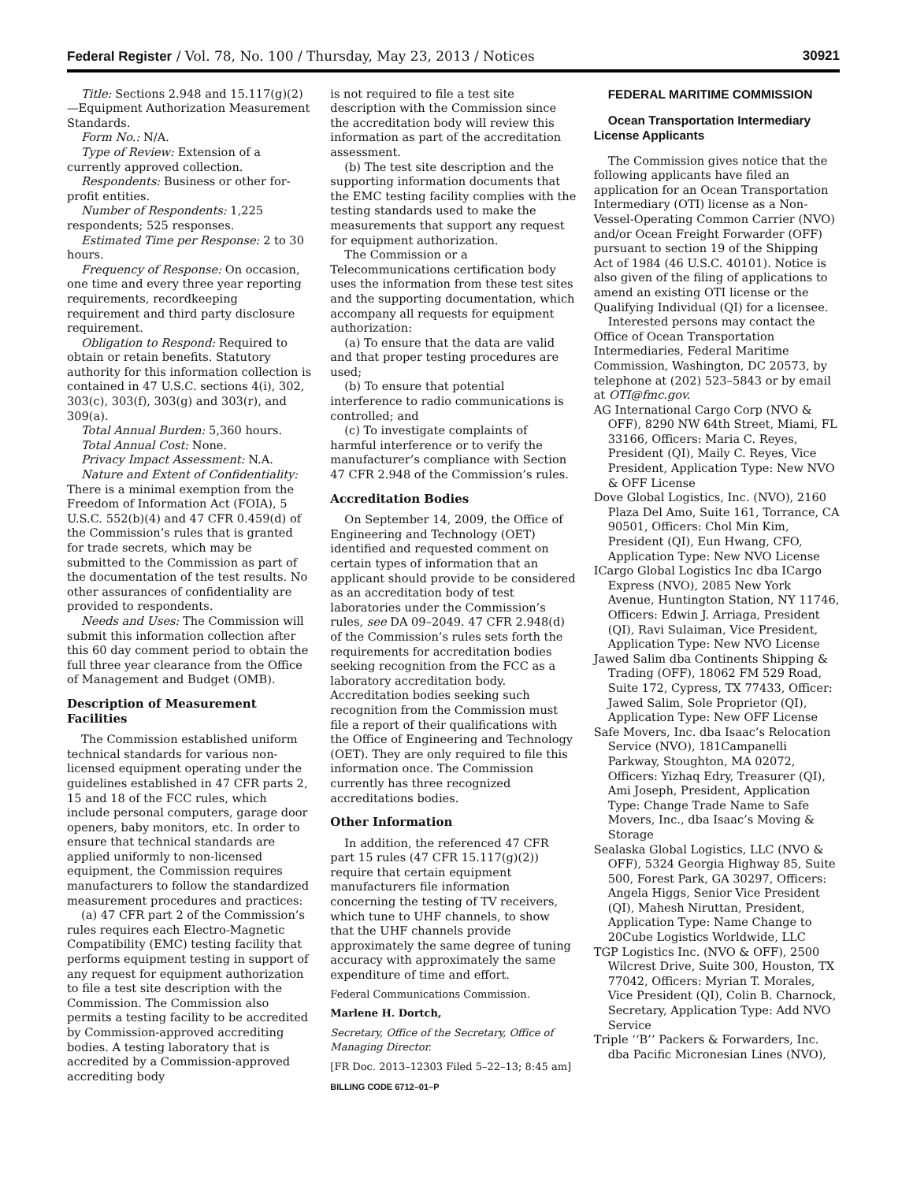Federal Register / Vol. 78, No. 100 / Thursday, May 23, 2013 / Notices 30921
Title: Sections 2.948 and 15.117(g)(2)—Equipment Authorization Measurement Standards.
Form No.: N/A.
Type of Review: Extension of a currently approved collection.
Respondents: Business or other for-profit entities.
Number of Respondents: 1,225 respondents; 525 responses.
Estimated Time per Response: 2 to 30 hours.
Frequency of Response: On occasion, one time and every three year reporting requirements, recordkeeping requirement and third party disclosure requirement.
Obligation to Respond: Required to obtain or retain benefits. Statutory authority for this information collection is contained in 47 U.S.C. sections 4(i), 302, 303(c), 303(f), 303(g) and 303(r), and 309(a).
Total Annual Burden: 5,360 hours.
Total Annual Cost: None.
Privacy Impact Assessment: N.A.
Nature and Extent of Confidentiality: There is a minimal exemption from the Freedom of Information Act (FOIA), 5 U.S.C. 552(b)(4) and 47 CFR 0.459(d) of the Commission’s rules that is granted for trade secrets, which may be submitted to the Commission as part of the documentation of the test results. No other assurances of confidentiality are provided to respondents.
Needs and Uses: The Commission will submit this information collection after this 60 day comment period to obtain the full three year clearance from the Office of Management and Budget (OMB).
Description of Measurement Facilities
The Commission established uniform technical standards for various non-licensed equipment operating under the guidelines established in 47 CFR parts 2, 15 and 18 of the FCC rules, which include personal computers, garage door openers, baby monitors, etc. In order to ensure that technical standards are applied uniformly to non-licensed equipment, the Commission requires manufacturers to follow the standardized measurement procedures and practices:
(a) 47 CFR part 2 of the Commission’s rules requires each Electro-Magnetic Compatibility (EMC) testing facility that performs equipment testing in support of any request for equipment authorization to file a test site description with the Commission. The Commission also permits a testing facility to be accredited by Commission-approved accrediting bodies. A testing laboratory that is accredited by a Commission-approved accrediting body
is not required to file a test site description with the Commission since the accreditation body will review this information as part of the accreditation assessment.
(b) The test site description and the supporting information documents that the EMC testing facility complies with the testing standards used to make the measurements that support any request for equipment authorization.
The Commission or a Telecommunications certification body uses the information from these test sites and the supporting documentation, which accompany all requests for equipment authorization:
(a) To ensure that the data are valid and that proper testing procedures are used;
(b) To ensure that potential interference to radio communications is controlled; and
(c) To investigate complaints of harmful interference or to verify the manufacturer’s compliance with Section 47 CFR 2.948 of the Commission’s rules.
Accreditation Bodies
On September 14, 2009, the Office of Engineering and Technology (OET) identified and requested comment on certain types of information that an applicant should provide to be considered as an accreditation body of test laboratories under the Commission’s rules, see DA 09–2049. 47 CFR 2.948(d) of the Commission’s rules sets forth the requirements for accreditation bodies seeking recognition from the FCC as a laboratory accreditation body. Accreditation bodies seeking such recognition from the Commission must file a report of their qualifications with the Office of Engineering and Technology (OET). They are only required to file this information once. The Commission currently has three recognized accreditations bodies.
Other Information
In addition, the referenced 47 CFR part 15 rules (47 CFR 15.117(g)(2)) require that certain equipment manufacturers file information concerning the testing of TV receivers, which tune to UHF channels, to show that the UHF channels provide approximately the same degree of tuning accuracy with approximately the same expenditure of time and effort.
Federal Communications Commission.
Marlene H. Dortch,
Secretary, Office of the Secretary, Office of Managing Director.
[FR Doc. 2013–12303 Filed 5–22–13; 8:45 am]
BILLING CODE 6712–01–P
FEDERAL MARITIME COMMISSION
Ocean Transportation Intermediary License Applicants
The Commission gives notice that the following applicants have filed an application for an Ocean Transportation Intermediary (OTI) license as a Non-Vessel-Operating Common Carrier (NVO) and/or Ocean Freight Forwarder (OFF) pursuant to section 19 of the Shipping Act of 1984 (46 U.S.C. 40101). Notice is also given of the filing of applications to amend an existing OTI license or the Qualifying Individual (QI) for a licensee.
Interested persons may contact the Office of Ocean Transportation Intermediaries, Federal Maritime Commission, Washington, DC 20573, by telephone at (202) 523–5843 or by email at OTI@fmc.gov.
AG International Cargo Corp (NVO & OFF), 8290 NW 64th Street, Miami, FL 33166, Officers: Maria C. Reyes, President (QI), Maily C. Reyes, Vice President, Application Type: New NVO & OFF License
Dove Global Logistics, Inc. (NVO), 2160 Plaza Del Amo, Suite 161, Torrance, CA 90501, Officers: Chol Min Kim, President (QI), Eun Hwang, CFO, Application Type: New NVO License
ICargo Global Logistics Inc dba ICargo Express (NVO), 2085 New York Avenue, Huntington Station, NY 11746, Officers: Edwin J. Arriaga, President (QI), Ravi Sulaiman, Vice President, Application Type: New NVO License
Jawed Salim dba Continents Shipping & Trading (OFF), 18062 FM 529 Road, Suite 172, Cypress, TX 77433, Officer: Jawed Salim, Sole Proprietor (QI), Application Type: New OFF License
Safe Movers, Inc. dba Isaac’s Relocation Service (NVO), 181Campanelli Parkway, Stoughton, MA 02072, Officers: Yizhaq Edry, Treasurer (QI), Ami Joseph, President, Application Type: Change Trade Name to Safe Movers, Inc., dba Isaac’s Moving & Storage
Sealaska Global Logistics, LLC (NVO & OFF), 5324 Georgia Highway 85, Suite 500, Forest Park, GA 30297, Officers: Angela Higgs, Senior Vice President (QI), Mahesh Niruttan, President, Application Type: Name Change to 20Cube Logistics Worldwide, LLC
TGP Logistics Inc. (NVO & OFF), 2500 Wilcrest Drive, Suite 300, Houston, TX 77042, Officers: Myrian T. Morales, Vice President (QI), Colin B. Charnock, Secretary, Application Type: Add NVO Service
Triple ‘‘B’’ Packers & Forwarders, Inc. dba Pacific Micronesian Lines (NVO),